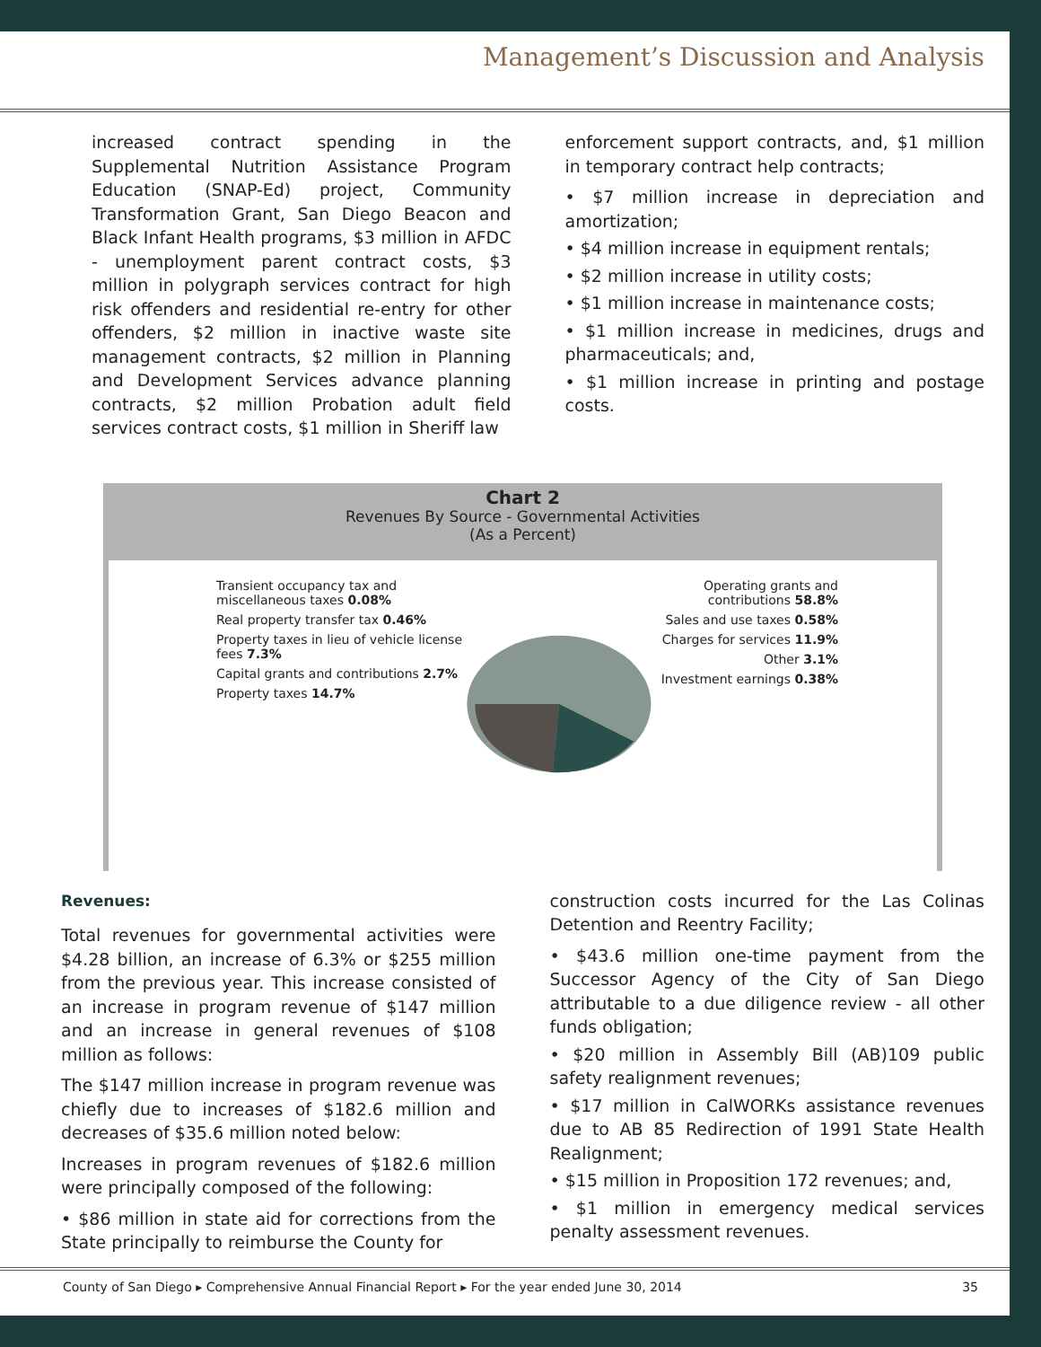Management’s Discussion and Analysis
increased contract spending in the Supplemental Nutrition Assistance Program Education (SNAP-Ed) project, Community Transformation Grant, San Diego Beacon and Black Infant Health programs, $3 million in AFDC - unemployment parent contract costs, $3 million in polygraph services contract for high risk offenders and residential re-entry for other offenders, $2 million in inactive waste site management contracts, $2 million in Planning and Development Services advance planning contracts, $2 million Probation adult field services contract costs, $1 million in Sheriff law
enforcement support contracts, and, $1 million in temporary contract help contracts;
• $7 million increase in depreciation and amortization;
• $4 million increase in equipment rentals;
• $2 million increase in utility costs;
• $1 million increase in maintenance costs;
• $1 million increase in medicines, drugs and pharmaceuticals; and,
• $1 million increase in printing and postage costs.
Chart 2
Revenues By Source - Governmental Activities
(As a Percent)
Transient occupancy tax and miscellaneous taxes 0.08%
Real property transfer tax 0.46%
Property taxes in lieu of vehicle license fees 7.3%
Capital grants and contributions 2.7%
Property taxes 14.7%
Operating grants and contributions 58.8%
Sales and use taxes 0.58%
Charges for services 11.9%
Other 3.1%
Investment earnings 0.38%
Revenues:
Total revenues for governmental activities were $4.28 billion, an increase of 6.3% or $255 million from the previous year. This increase consisted of an increase in program revenue of $147 million and an increase in general revenues of $108 million as follows:
The $147 million increase in program revenue was chiefly due to increases of $182.6 million and decreases of $35.6 million noted below:
Increases in program revenues of $182.6 million were principally composed of the following:
• $86 million in state aid for corrections from the State principally to reimburse the County for
construction costs incurred for the Las Colinas Detention and Reentry Facility;
• $43.6 million one-time payment from the Successor Agency of the City of San Diego attributable to a due diligence review - all other funds obligation;
• $20 million in Assembly Bill (AB)109 public safety realignment revenues;
• $17 million in CalWORKs assistance revenues due to AB 85 Redirection of 1991 State Health Realignment;
• $15 million in Proposition 172 revenues; and,
• $1 million in emergency medical services penalty assessment revenues.
County of San Diego ▸ Comprehensive Annual Financial Report ▸ For the year ended June 30, 2014 35